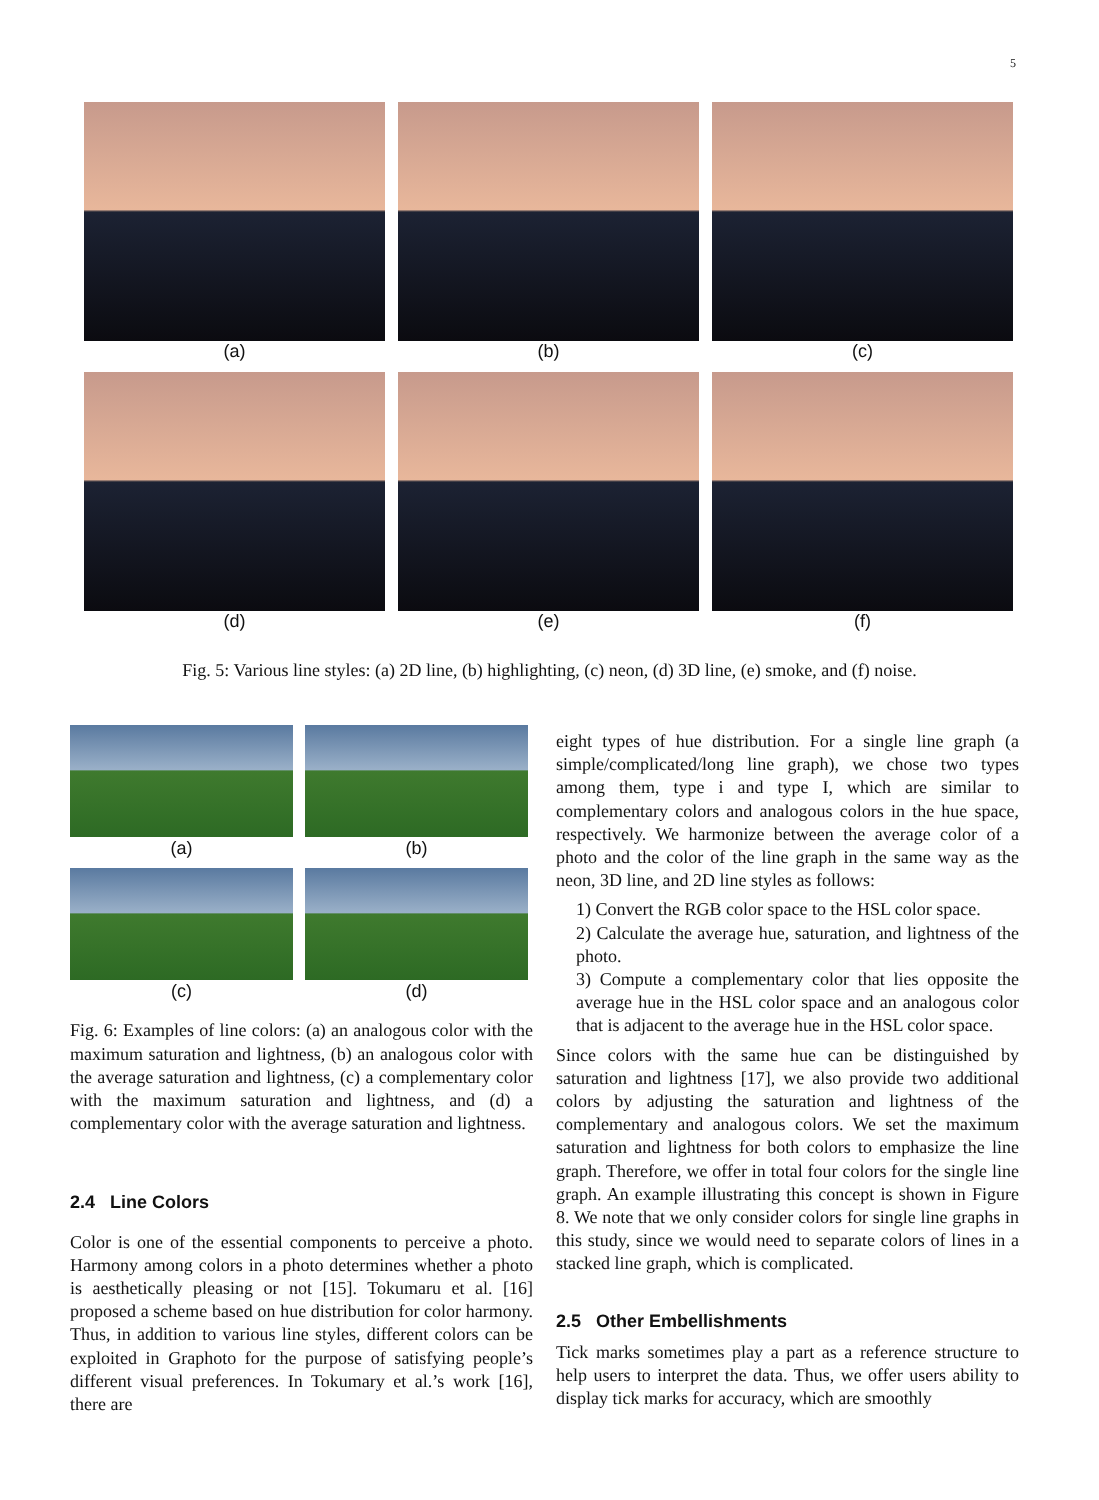5
(a) (b) (c)
(d) (e) (f)
Fig. 5: Various line styles: (a) 2D line, (b) highlighting, (c) neon, (d) 3D line, (e) smoke, and (f) noise.
(a) (b)
(c) (d)
Fig. 6: Examples of line colors: (a) an analogous color with the maximum saturation and lightness, (b) an analogous color with the average saturation and lightness, (c) a complementary color with the maximum saturation and lightness, and (d) a complementary color with the average saturation and lightness.
2.4 Line Colors
Color is one of the essential components to perceive a photo. Harmony among colors in a photo determines whether a photo is aesthetically pleasing or not [15]. Tokumaru et al. [16] proposed a scheme based on hue distribution for color harmony. Thus, in addition to various line styles, different colors can be exploited in Graphoto for the purpose of satisfying people’s different visual preferences. In Tokumary et al.’s work [16], there are
eight types of hue distribution. For a single line graph (a simple/complicated/long line graph), we chose two types among them, type i and type I, which are similar to complementary colors and analogous colors in the hue space, respectively. We harmonize between the average color of a photo and the color of the line graph in the same way as the neon, 3D line, and 2D line styles as follows:
1) Convert the RGB color space to the HSL color space.
2) Calculate the average hue, saturation, and lightness of the photo.
3) Compute a complementary color that lies opposite the average hue in the HSL color space and an analogous color that is adjacent to the average hue in the HSL color space.
Since colors with the same hue can be distinguished by saturation and lightness [17], we also provide two additional colors by adjusting the saturation and lightness of the complementary and analogous colors. We set the maximum saturation and lightness for both colors to emphasize the line graph. Therefore, we offer in total four colors for the single line graph. An example illustrating this concept is shown in Figure 8. We note that we only consider colors for single line graphs in this study, since we would need to separate colors of lines in a stacked line graph, which is complicated.
2.5 Other Embellishments
Tick marks sometimes play a part as a reference structure to help users to interpret the data. Thus, we offer users ability to display tick marks for accuracy, which are smoothly